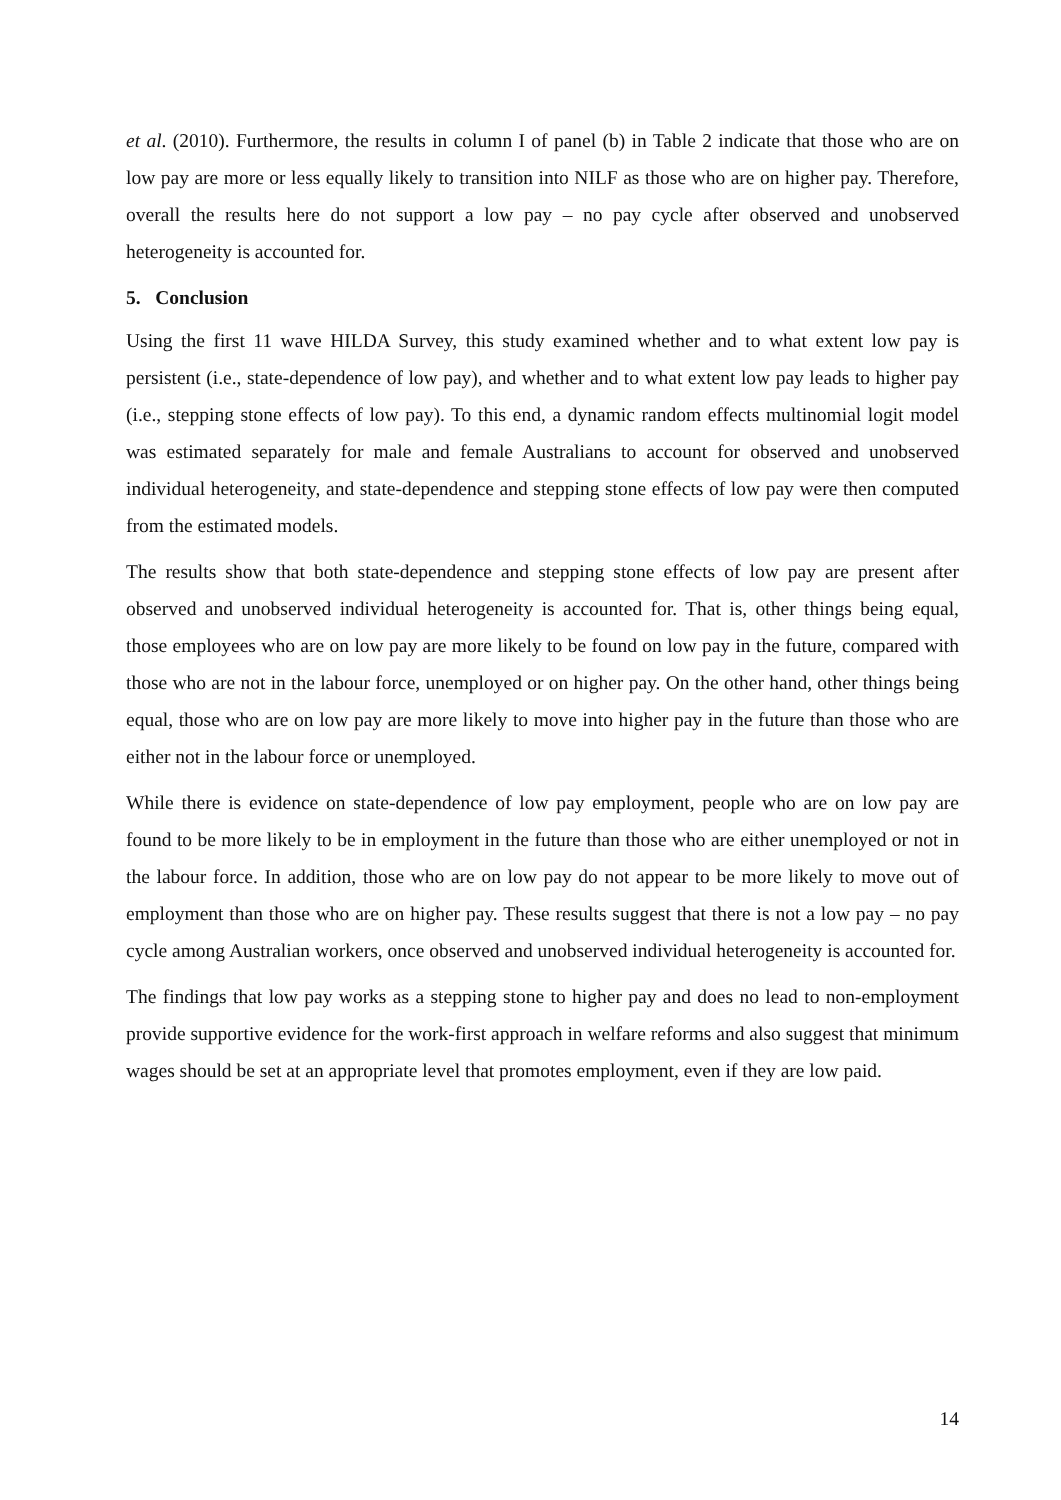et al. (2010). Furthermore, the results in column I of panel (b) in Table 2 indicate that those who are on low pay are more or less equally likely to transition into NILF as those who are on higher pay. Therefore, overall the results here do not support a low pay – no pay cycle after observed and unobserved heterogeneity is accounted for.
5. Conclusion
Using the first 11 wave HILDA Survey, this study examined whether and to what extent low pay is persistent (i.e., state-dependence of low pay), and whether and to what extent low pay leads to higher pay (i.e., stepping stone effects of low pay). To this end, a dynamic random effects multinomial logit model was estimated separately for male and female Australians to account for observed and unobserved individual heterogeneity, and state-dependence and stepping stone effects of low pay were then computed from the estimated models.
The results show that both state-dependence and stepping stone effects of low pay are present after observed and unobserved individual heterogeneity is accounted for. That is, other things being equal, those employees who are on low pay are more likely to be found on low pay in the future, compared with those who are not in the labour force, unemployed or on higher pay. On the other hand, other things being equal, those who are on low pay are more likely to move into higher pay in the future than those who are either not in the labour force or unemployed.
While there is evidence on state-dependence of low pay employment, people who are on low pay are found to be more likely to be in employment in the future than those who are either unemployed or not in the labour force. In addition, those who are on low pay do not appear to be more likely to move out of employment than those who are on higher pay. These results suggest that there is not a low pay – no pay cycle among Australian workers, once observed and unobserved individual heterogeneity is accounted for.
The findings that low pay works as a stepping stone to higher pay and does no lead to non-employment provide supportive evidence for the work-first approach in welfare reforms and also suggest that minimum wages should be set at an appropriate level that promotes employment, even if they are low paid.
14